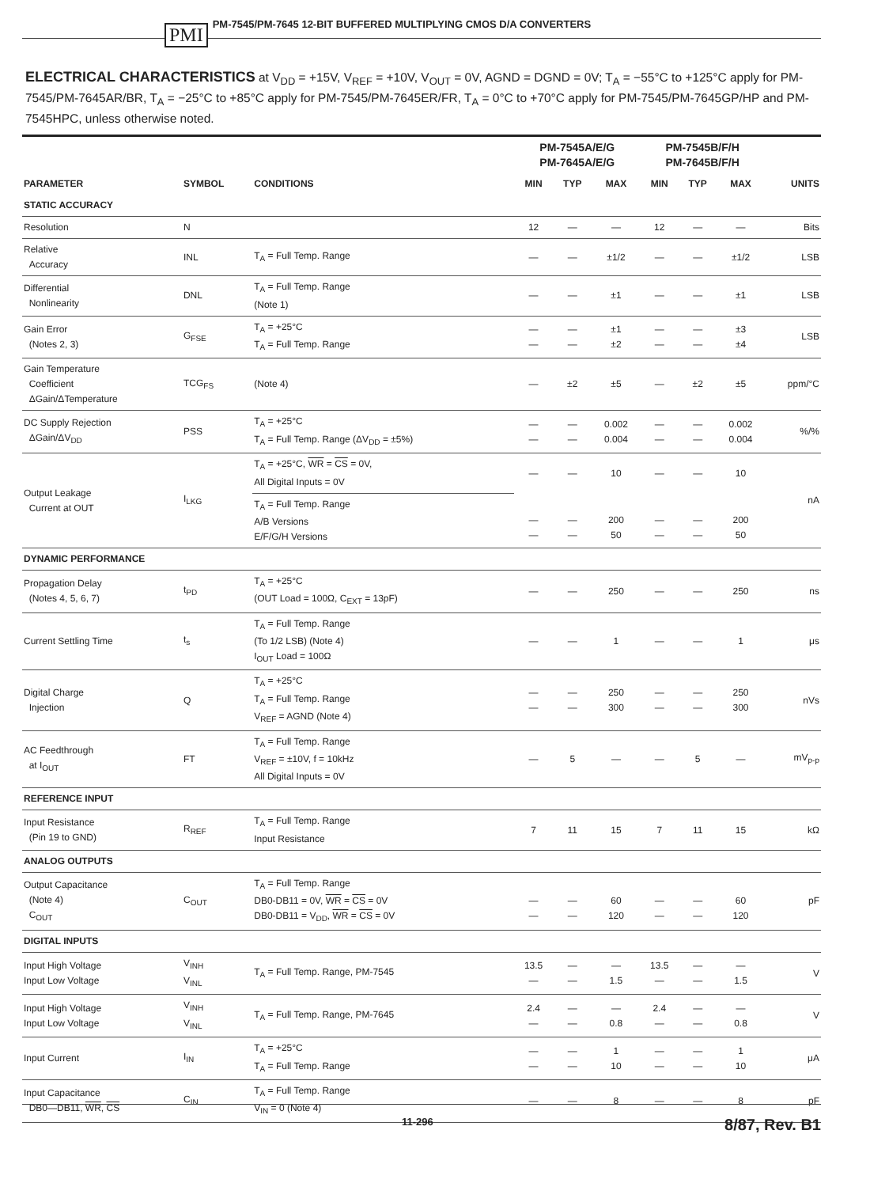PMI PM-7545/PM-7645 12-BIT BUFFERED MULTIPLYING CMOS D/A CONVERTERS
ELECTRICAL CHARACTERISTICS at V<sub>DD</sub> = +15V, V<sub>REF</sub> = +10V, V<sub>OUT</sub> = 0V, AGND = DGND = 0V; T<sub>A</sub> = −55°C to +125°C apply for PM-7545/PM-7645AR/BR, T<sub>A</sub> = −25°C to +85°C apply for PM-7545/PM-7645ER/FR, T<sub>A</sub> = 0°C to +70°C apply for PM-7545/PM-7645GP/HP and PM-7545HPC, unless otherwise noted.
| | | | PM-7545A/E/G PM-7645A/E/G | | | PM-7545B/F/H PM-7645B/F/H | | | |
| --- | --- | --- | --- | --- | --- | --- | --- | --- | --- |
| PARAMETER | SYMBOL | CONDITIONS | MIN | TYP | MAX | MIN | TYP | MAX | UNITS |
| STATIC ACCURACY | | | | | | | | | |
| Resolution | N | | 12 | — | — | 12 | — | — | Bits |
| Relative Accuracy | INL | T<sub>A</sub> = Full Temp. Range | — | — | ±1/2 | — | — | ±1/2 | LSB |
| Differential Nonlinearity | DNL | T<sub>A</sub> = Full Temp. Range (Note 1) | — | — | ±1 | — | — | ±1 | LSB |
| Gain Error (Notes 2, 3) | G<sub>FSE</sub> | T<sub>A</sub> = +25°C T<sub>A</sub> = Full Temp. Range | — — | — — | ±1 ±2 | — — | — — | ±3 ±4 | LSB |
| Gain Temperature Coefficient ΔGain/ΔTemperature | TCG<sub>FS</sub> | (Note 4) | — | ±2 | ±5 | — | ±2 | ±5 | ppm/°C |
| DC Supply Rejection ΔGain/ΔV<sub>DD</sub> | PSS | T<sub>A</sub> = +25°C T<sub>A</sub> = Full Temp. Range (ΔV<sub>DD</sub> = ±5%) | — — | — — | 0.002 0.004 | — — | — — | 0.002 0.004 | %/% |
| Output Leakage Current at OUT | I<sub>LKG</sub> | T<sub>A</sub> = +25°C, WR = CS = 0V, All Digital Inputs = 0V | — | — | 10 | — | — | 10 | nA |
| | | T<sub>A</sub> = Full Temp. Range A/B Versions E/F/G/H Versions | — — | — — | 200 50 | — — | — — | 200 50 | |
| DYNAMIC PERFORMANCE | | | | | | | | | |
| Propagation Delay (Notes 4, 5, 6, 7) | t<sub>PD</sub> | T<sub>A</sub> = +25°C (OUT Load = 100Ω, C<sub>EXT</sub> = 13pF) | — | — | 250 | — | — | 250 | ns |
| Current Settling Time | t<sub>s</sub> | T<sub>A</sub> = Full Temp. Range (To 1/2 LSB) (Note 4) I<sub>OUT</sub> Load = 100Ω | — | — | 1 | — | — | 1 | μs |
| Digital Charge Injection | Q | T<sub>A</sub> = +25°C T<sub>A</sub> = Full Temp. Range V<sub>REF</sub> = AGND (Note 4) | — — | — — | 250 300 | — — | — — | 250 300 | nVs |
| AC Feedthrough at I<sub>OUT</sub> | FT | T<sub>A</sub> = Full Temp. Range V<sub>REF</sub> = ±10V, f = 10kHz All Digital Inputs = 0V | — | 5 | — | — | 5 | — | mV<sub>p-p</sub> |
| REFERENCE INPUT | | | | | | | | | |
| Input Resistance (Pin 19 to GND) | R<sub>REF</sub> | T<sub>A</sub> = Full Temp. Range Input Resistance | 7 | 11 | 15 | 7 | 11 | 15 | kΩ |
| ANALOG OUTPUTS | | | | | | | | | |
| Output Capacitance (Note 4) C<sub>OUT</sub> | C<sub>OUT</sub> | T<sub>A</sub> = Full Temp. Range DB0-DB11 = 0V, WR = CS = 0V DB0-DB11 = V<sub>DD</sub>, WR = CS = 0V | — — | — — | 60 120 | — — | — — | 60 120 | pF |
| DIGITAL INPUTS | | | | | | | | | |
| Input High Voltage Input Low Voltage | V<sub>INH</sub> V<sub>INL</sub> | T<sub>A</sub> = Full Temp. Range, PM-7545 | 13.5 — | — — | — 1.5 | 13.5 — | — — | — 1.5 | V |
| Input High Voltage Input Low Voltage | V<sub>INH</sub> V<sub>INL</sub> | T<sub>A</sub> = Full Temp. Range, PM-7645 | 2.4 — | — — | — 0.8 | 2.4 — | — — | — 0.8 | V |
| Input Current | I<sub>IN</sub> | T<sub>A</sub> = +25°C T<sub>A</sub> = Full Temp. Range | — — | — — | 1 10 | — — | — — | 1 10 | μA |
| Input Capacitance DB0—DB11, WR , CS | C<sub>IN</sub> | T<sub>A</sub> = Full Temp. Range V<sub>IN</sub> = 0 (Note 4) | — | — | 8 | — | — | 8 | pF |
11-296 8/87, Rev. B1